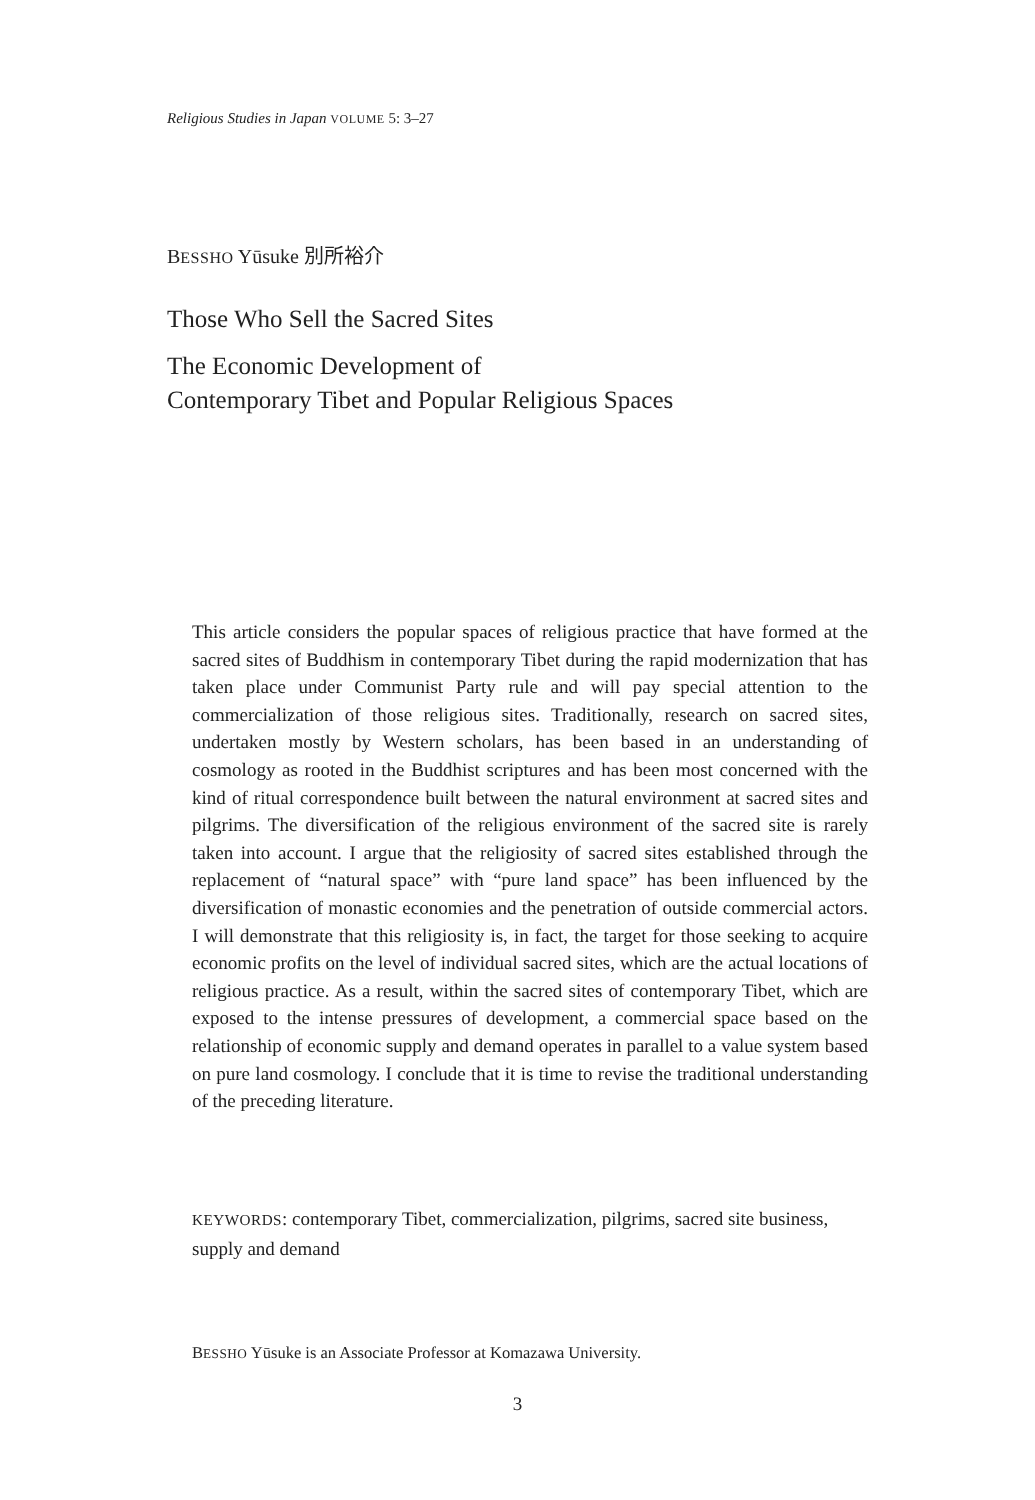Religious Studies in Japan VOLUME 5: 3–27
BESSHO Yūsuke 別所裕介
Those Who Sell the Sacred Sites
The Economic Development of
Contemporary Tibet and Popular Religious Spaces
This article considers the popular spaces of religious practice that have formed at the sacred sites of Buddhism in contemporary Tibet during the rapid modernization that has taken place under Communist Party rule and will pay special attention to the commercialization of those religious sites. Traditionally, research on sacred sites, undertaken mostly by Western scholars, has been based in an understanding of cosmology as rooted in the Buddhist scriptures and has been most concerned with the kind of ritual correspondence built between the natural environment at sacred sites and pilgrims. The diversification of the religious environment of the sacred site is rarely taken into account. I argue that the religiosity of sacred sites established through the replacement of “natural space” with “pure land space” has been influenced by the diversification of monastic economies and the penetration of outside commercial actors. I will demonstrate that this religiosity is, in fact, the target for those seeking to acquire economic profits on the level of individual sacred sites, which are the actual locations of religious practice. As a result, within the sacred sites of contemporary Tibet, which are exposed to the intense pressures of development, a commercial space based on the relationship of economic supply and demand operates in parallel to a value system based on pure land cosmology. I conclude that it is time to revise the traditional understanding of the preceding literature.
KEYWORDS: contemporary Tibet, commercialization, pilgrims, sacred site business, supply and demand
BESSHO Yūsuke is an Associate Professor at Komazawa University.
3